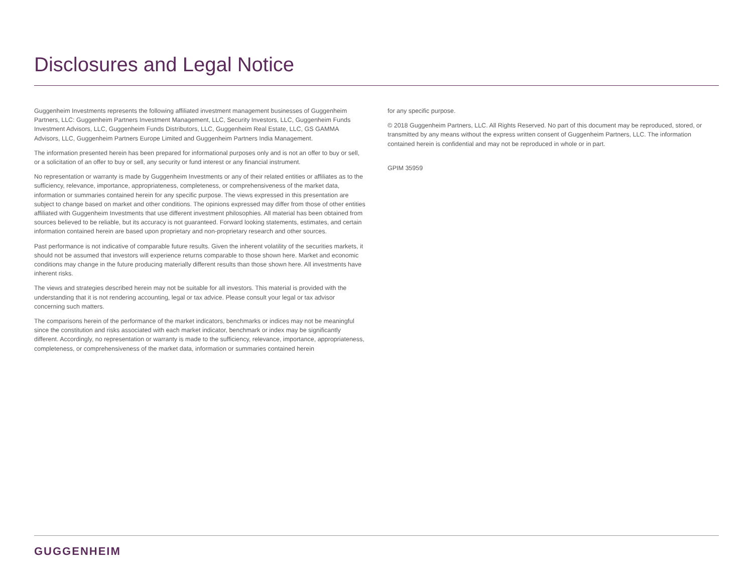Disclosures and Legal Notice
Guggenheim Investments represents the following affiliated investment management businesses of Guggenheim Partners, LLC: Guggenheim Partners Investment Management, LLC, Security Investors, LLC, Guggenheim Funds Investment Advisors, LLC, Guggenheim Funds Distributors, LLC, Guggenheim Real Estate, LLC, GS GAMMA Advisors, LLC, Guggenheim Partners Europe Limited and Guggenheim Partners India Management.
The information presented herein has been prepared for informational purposes only and is not an offer to buy or sell, or a solicitation of an offer to buy or sell, any security or fund interest or any financial instrument.
No representation or warranty is made by Guggenheim Investments or any of their related entities or affiliates as to the sufficiency, relevance, importance, appropriateness, completeness, or comprehensiveness of the market data, information or summaries contained herein for any specific purpose. The views expressed in this presentation are subject to change based on market and other conditions. The opinions expressed may differ from those of other entities affiliated with Guggenheim Investments that use different investment philosophies. All material has been obtained from sources believed to be reliable, but its accuracy is not guaranteed. Forward looking statements, estimates, and certain information contained herein are based upon proprietary and non-proprietary research and other sources.
Past performance is not indicative of comparable future results. Given the inherent volatility of the securities markets, it should not be assumed that investors will experience returns comparable to those shown here. Market and economic conditions may change in the future producing materially different results than those shown here. All investments have inherent risks.
The views and strategies described herein may not be suitable for all investors. This material is provided with the understanding that it is not rendering accounting, legal or tax advice. Please consult your legal or tax advisor concerning such matters.
The comparisons herein of the performance of the market indicators, benchmarks or indices may not be meaningful since the constitution and risks associated with each market indicator, benchmark or index may be significantly different. Accordingly, no representation or warranty is made to the sufficiency, relevance, importance, appropriateness, completeness, or comprehensiveness of the market data, information or summaries contained herein
for any specific purpose.
© 2018 Guggenheim Partners, LLC. All Rights Reserved. No part of this document may be reproduced, stored, or transmitted by any means without the express written consent of Guggenheim Partners, LLC. The information contained herein is confidential and may not be reproduced in whole or in part.
GPIM 35959
GUGGENHEIM